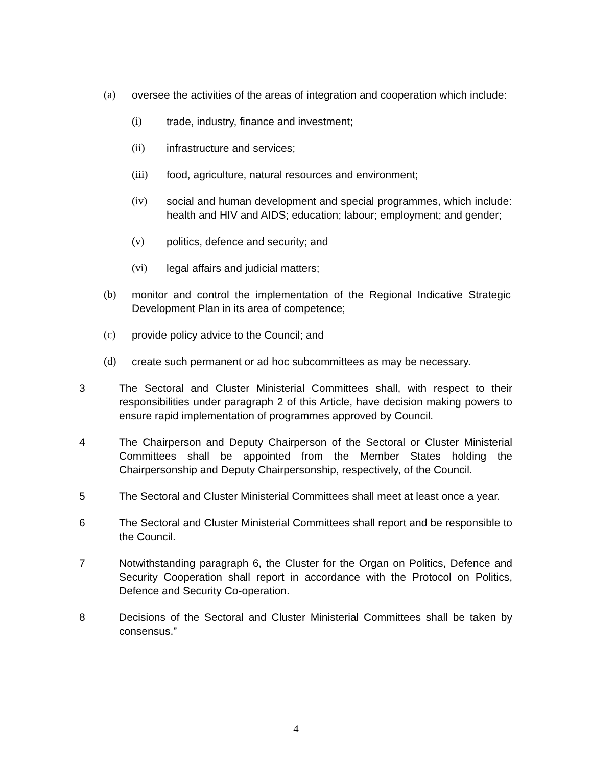(a) oversee the activities of the areas of integration and cooperation which include:
(i) trade, industry, finance and investment;
(ii) infrastructure and services;
(iii) food, agriculture, natural resources and environment;
(iv) social and human development and special programmes, which include: health and HIV and AIDS; education; labour; employment; and gender;
(v) politics, defence and security; and
(vi) legal affairs and judicial matters;
(b) monitor and control the implementation of the Regional Indicative Strategic Development Plan in its area of competence;
(c) provide policy advice to the Council; and
(d) create such permanent or ad hoc subcommittees as may be necessary.
3 The Sectoral and Cluster Ministerial Committees shall, with respect to their responsibilities under paragraph 2 of this Article, have decision making powers to ensure rapid implementation of programmes approved by Council.
4 The Chairperson and Deputy Chairperson of the Sectoral or Cluster Ministerial Committees shall be appointed from the Member States holding the Chairpersonship and Deputy Chairpersonship, respectively, of the Council.
5 The Sectoral and Cluster Ministerial Committees shall meet at least once a year.
6 The Sectoral and Cluster Ministerial Committees shall report and be responsible to the Council.
7 Notwithstanding paragraph 6, the Cluster for the Organ on Politics, Defence and Security Cooperation shall report in accordance with the Protocol on Politics, Defence and Security Co-operation.
8 Decisions of the Sectoral and Cluster Ministerial Committees shall be taken by consensus.”
4